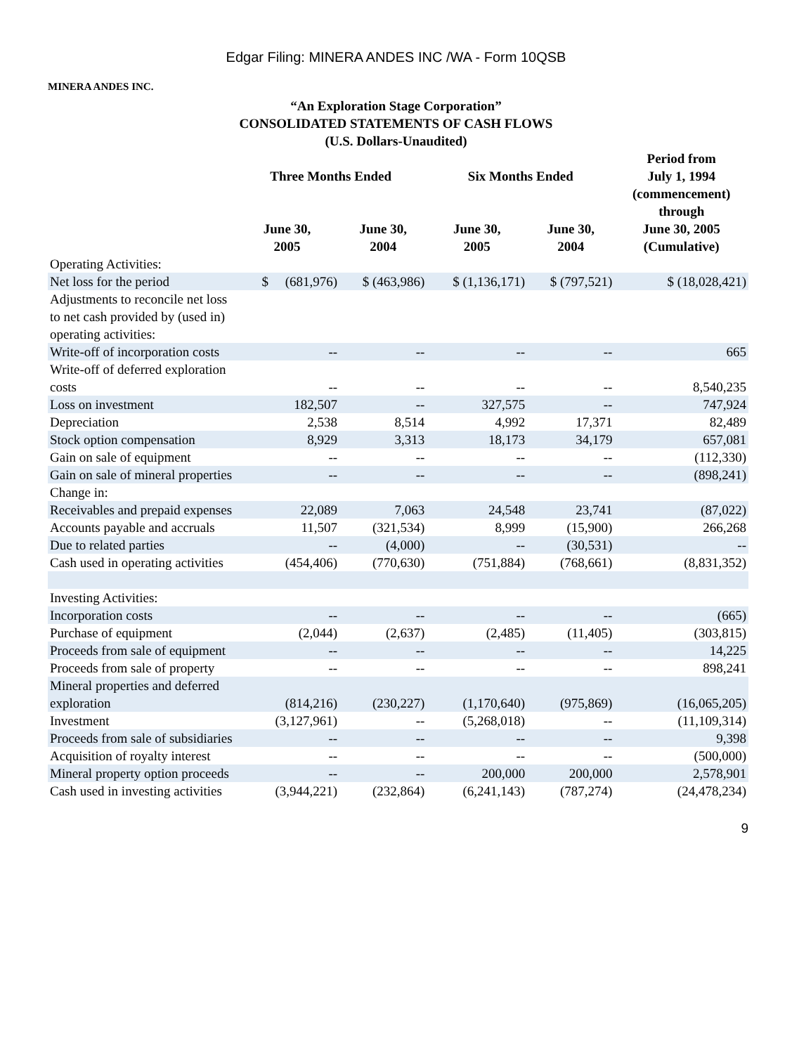Edgar Filing: MINERA ANDES INC /WA - Form 10QSB
MINERA ANDES INC.
“An Exploration Stage Corporation”
CONSOLIDATED STATEMENTS OF CASH FLOWS
(U.S. Dollars-Unaudited)
| | Three Months Ended | | Six Months Ended | | Period from July 1, 1994 (commencement) through June 30, 2005 (Cumulative) |
| --- | --- | --- | --- | --- | --- |
| | June 30, 2005 | June 30, 2004 | June 30, 2005 | June 30, 2004 | |
| Operating Activities: | | | | | |
| Net loss for the period | $ (681,976) | $ (463,986) | $ (1,136,171) | $ (797,521) | $ (18,028,421) |
| Adjustments to reconcile net loss to net cash provided by (used in) operating activities: | | | | | |
| Write-off of incorporation costs | -- | -- | -- | -- | 665 |
| Write-off of deferred exploration costs | -- | -- | -- | -- | 8,540,235 |
| Loss on investment | 182,507 | -- | 327,575 | -- | 747,924 |
| Depreciation | 2,538 | 8,514 | 4,992 | 17,371 | 82,489 |
| Stock option compensation | 8,929 | 3,313 | 18,173 | 34,179 | 657,081 |
| Gain on sale of equipment | -- | -- | -- | -- | (112,330) |
| Gain on sale of mineral properties | -- | -- | -- | -- | (898,241) |
| Change in: | | | | | |
| Receivables and prepaid expenses | 22,089 | 7,063 | 24,548 | 23,741 | (87,022) |
| Accounts payable and accruals | 11,507 | (321,534) | 8,999 | (15,900) | 266,268 |
| Due to related parties | -- | (4,000) | -- | (30,531) | -- |
| Cash used in operating activities | (454,406) | (770,630) | (751,884) | (768,661) | (8,831,352) |
| Investing Activities: | | | | | |
| Incorporation costs | -- | -- | -- | -- | (665) |
| Purchase of equipment | (2,044) | (2,637) | (2,485) | (11,405) | (303,815) |
| Proceeds from sale of equipment | -- | -- | -- | -- | 14,225 |
| Proceeds from sale of property | -- | -- | -- | -- | 898,241 |
| Mineral properties and deferred exploration | (814,216) | (230,227) | (1,170,640) | (975,869) | (16,065,205) |
| Investment | (3,127,961) | -- | (5,268,018) | -- | (11,109,314) |
| Proceeds from sale of subsidiaries | -- | -- | -- | -- | 9,398 |
| Acquisition of royalty interest | -- | -- | -- | -- | (500,000) |
| Mineral property option proceeds | -- | -- | 200,000 | 200,000 | 2,578,901 |
| Cash used in investing activities | (3,944,221) | (232,864) | (6,241,143) | (787,274) | (24,478,234) |
9